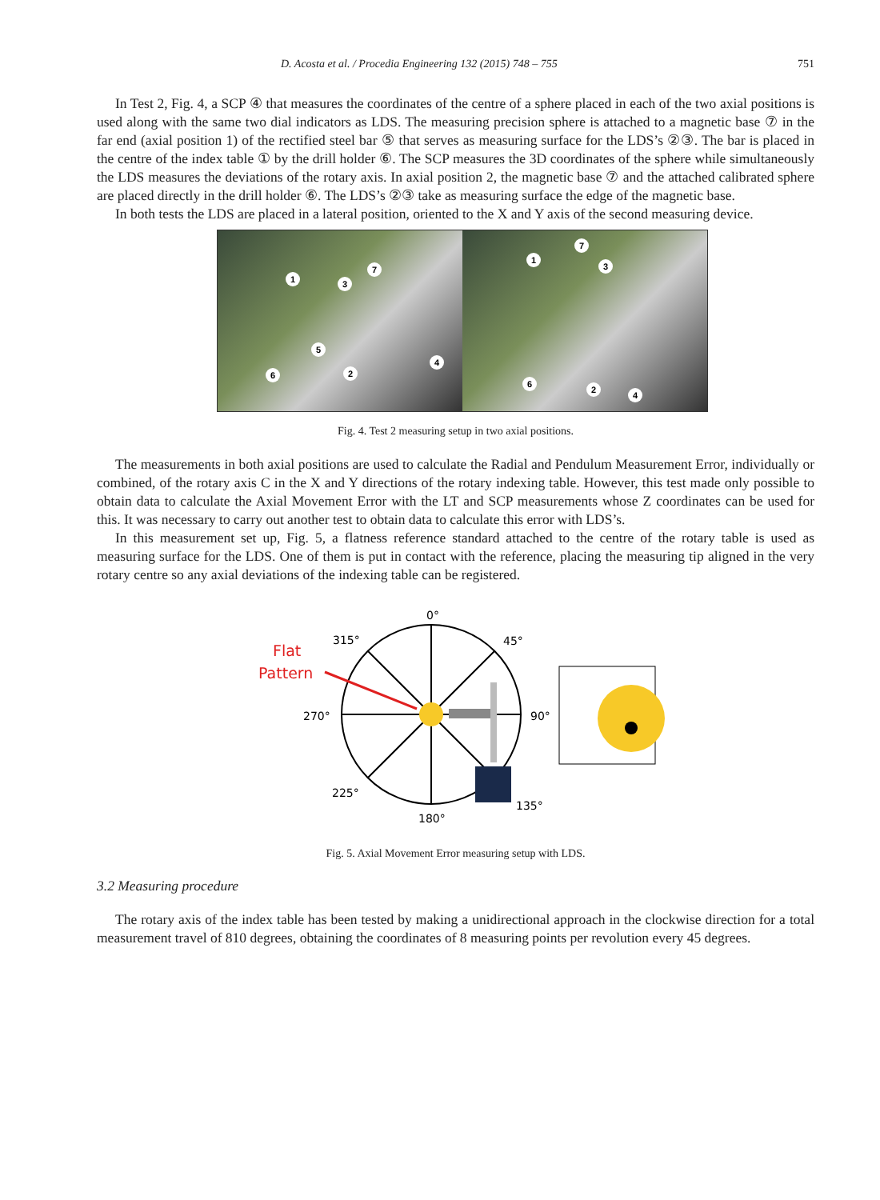D. Acosta et al. / Procedia Engineering 132 (2015) 748 – 755 751
In Test 2, Fig. 4, a SCP ④ that measures the coordinates of the centre of a sphere placed in each of the two axial positions is used along with the same two dial indicators as LDS. The measuring precision sphere is attached to a magnetic base ⑦ in the far end (axial position 1) of the rectified steel bar ⑤ that serves as measuring surface for the LDS’s ②③. The bar is placed in the centre of the index table ① by the drill holder ⑥. The SCP measures the 3D coordinates of the sphere while simultaneously the LDS measures the deviations of the rotary axis. In axial position 2, the magnetic base ⑦ and the attached calibrated sphere are placed directly in the drill holder ⑥. The LDS’s ②③ take as measuring surface the edge of the magnetic base.
In both tests the LDS are placed in a lateral position, oriented to the X and Y axis of the second measuring device.
1 3
7
5
6 2
4
1
7
3
6
2
4
Fig. 4. Test 2 measuring setup in two axial positions.
The measurements in both axial positions are used to calculate the Radial and Pendulum Measurement Error, individually or combined, of the rotary axis C in the X and Y directions of the rotary indexing table. However, this test made only possible to obtain data to calculate the Axial Movement Error with the LT and SCP measurements whose Z coordinates can be used for this. It was necessary to carry out another test to obtain data to calculate this error with LDS’s.
In this measurement set up, Fig. 5, a flatness reference standard attached to the centre of the rotary table is used as measuring surface for the LDS. One of them is put in contact with the reference, placing the measuring tip aligned in the very rotary centre so any axial deviations of the indexing table can be registered.
0°
45°
90°
135°
180°
225°
270°
315°
Flat
Pattern
Fig. 5. Axial Movement Error measuring setup with LDS.
3.2 Measuring procedure
The rotary axis of the index table has been tested by making a unidirectional approach in the clockwise direction for a total measurement travel of 810 degrees, obtaining the coordinates of 8 measuring points per revolution every 45 degrees.